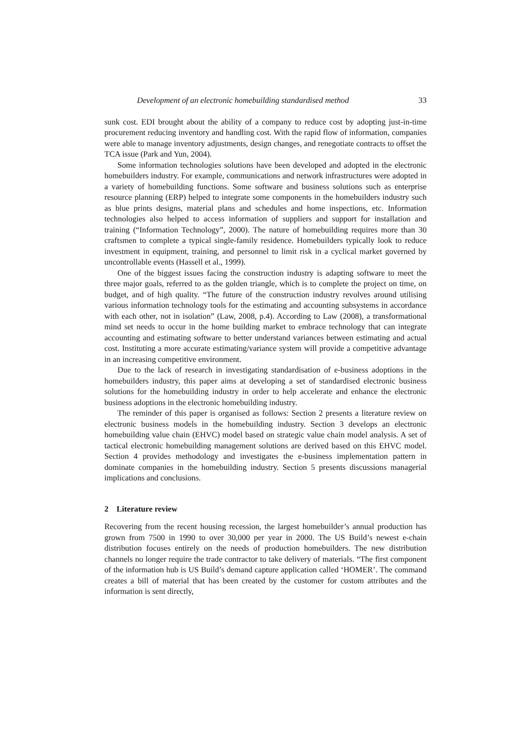Development of an electronic homebuilding standardised method 33
sunk cost. EDI brought about the ability of a company to reduce cost by adopting just-in-time procurement reducing inventory and handling cost. With the rapid flow of information, companies were able to manage inventory adjustments, design changes, and renegotiate contracts to offset the TCA issue (Park and Yun, 2004).
Some information technologies solutions have been developed and adopted in the electronic homebuilders industry. For example, communications and network infrastructures were adopted in a variety of homebuilding functions. Some software and business solutions such as enterprise resource planning (ERP) helped to integrate some components in the homebuilders industry such as blue prints designs, material plans and schedules and home inspections, etc. Information technologies also helped to access information of suppliers and support for installation and training (“Information Technology”, 2000). The nature of homebuilding requires more than 30 craftsmen to complete a typical single-family residence. Homebuilders typically look to reduce investment in equipment, training, and personnel to limit risk in a cyclical market governed by uncontrollable events (Hassell et al., 1999).
One of the biggest issues facing the construction industry is adapting software to meet the three major goals, referred to as the golden triangle, which is to complete the project on time, on budget, and of high quality. “The future of the construction industry revolves around utilising various information technology tools for the estimating and accounting subsystems in accordance with each other, not in isolation” (Law, 2008, p.4). According to Law (2008), a transformational mind set needs to occur in the home building market to embrace technology that can integrate accounting and estimating software to better understand variances between estimating and actual cost. Instituting a more accurate estimating/variance system will provide a competitive advantage in an increasing competitive environment.
Due to the lack of research in investigating standardisation of e-business adoptions in the homebuilders industry, this paper aims at developing a set of standardised electronic business solutions for the homebuilding industry in order to help accelerate and enhance the electronic business adoptions in the electronic homebuilding industry.
The reminder of this paper is organised as follows: Section 2 presents a literature review on electronic business models in the homebuilding industry. Section 3 develops an electronic homebuilding value chain (EHVC) model based on strategic value chain model analysis. A set of tactical electronic homebuilding management solutions are derived based on this EHVC model. Section 4 provides methodology and investigates the e-business implementation pattern in dominate companies in the homebuilding industry. Section 5 presents discussions managerial implications and conclusions.
2 Literature review
Recovering from the recent housing recession, the largest homebuilder’s annual production has grown from 7500 in 1990 to over 30,000 per year in 2000. The US Build’s newest e-chain distribution focuses entirely on the needs of production homebuilders. The new distribution channels no longer require the trade contractor to take delivery of materials. “The first component of the information hub is US Build’s demand capture application called ‘HOMER’. The command creates a bill of material that has been created by the customer for custom attributes and the information is sent directly,